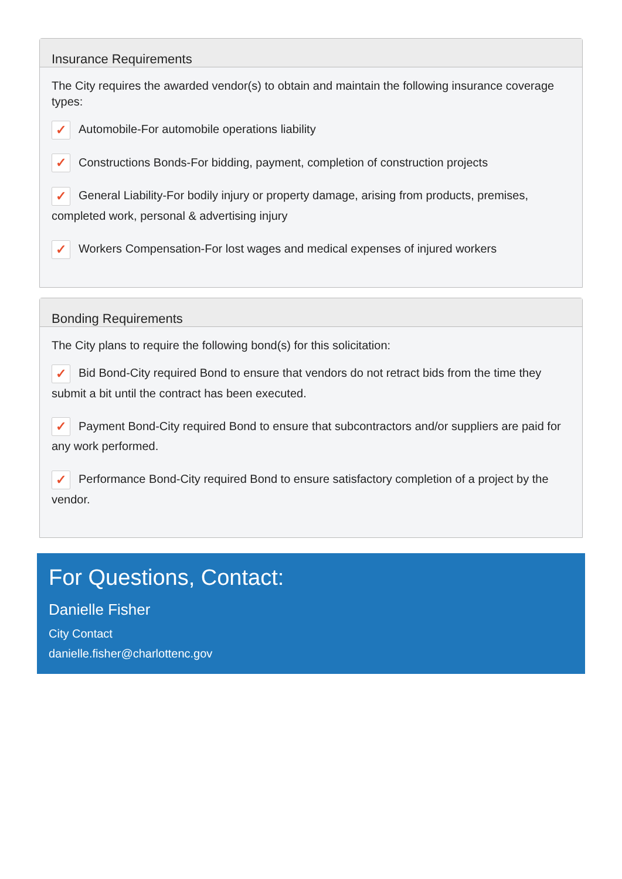Insurance Requirements
The City requires the awarded vendor(s) to obtain and maintain the following insurance coverage types:
✓ Automobile-For automobile operations liability
✓ Constructions Bonds-For bidding, payment, completion of construction projects
✓ General Liability-For bodily injury or property damage, arising from products, premises, completed work, personal & advertising injury
✓ Workers Compensation-For lost wages and medical expenses of injured workers
Bonding Requirements
The City plans to require the following bond(s) for this solicitation:
✓ Bid Bond-City required Bond to ensure that vendors do not retract bids from the time they submit a bit until the contract has been executed.
✓ Payment Bond-City required Bond to ensure that subcontractors and/or suppliers are paid for any work performed.
✓ Performance Bond-City required Bond to ensure satisfactory completion of a project by the vendor.
For Questions, Contact:
Danielle Fisher
City Contact
danielle.fisher@charlottenc.gov